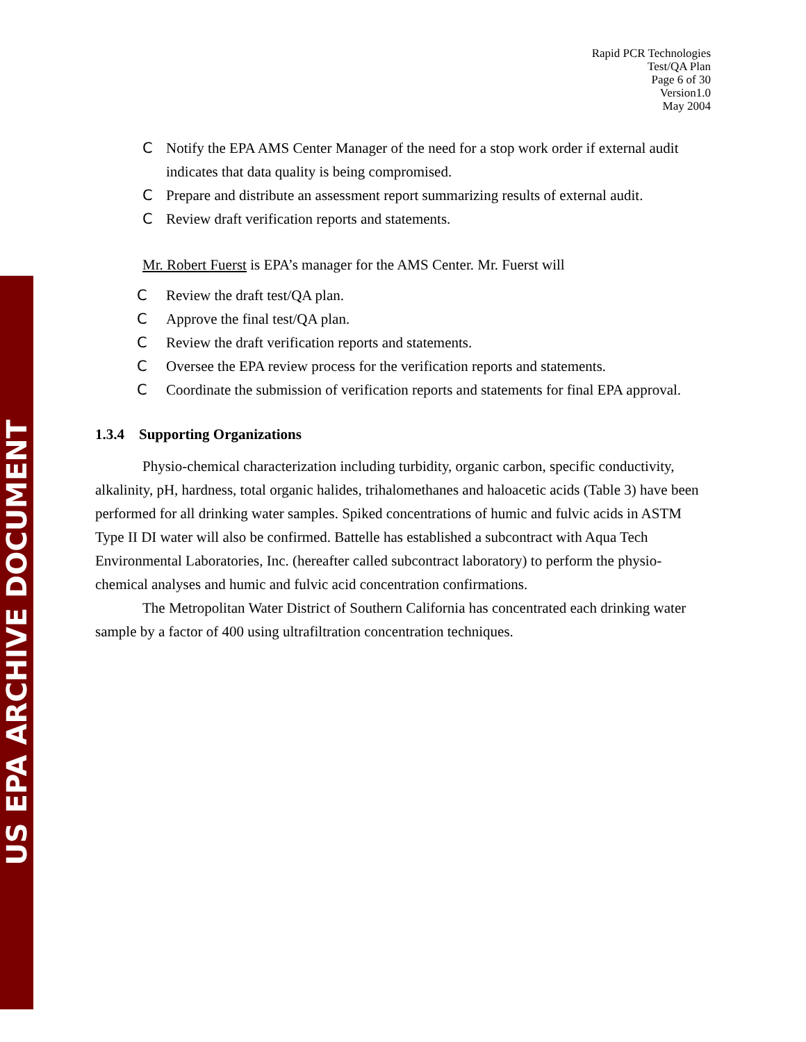US EPA ARCHIVE DOCUMENT
Rapid PCR Technologies
Test/QA Plan
Page 6 of 30
Version1.0
May 2004
C Notify the EPA AMS Center Manager of the need for a stop work order if external audit indicates that data quality is being compromised.
C Prepare and distribute an assessment report summarizing results of external audit.
C Review draft verification reports and statements.
Mr. Robert Fuerst is EPA’s manager for the AMS Center. Mr. Fuerst will
C Review the draft test/QA plan.
C Approve the final test/QA plan.
C Review the draft verification reports and statements.
C Oversee the EPA review process for the verification reports and statements.
C Coordinate the submission of verification reports and statements for final EPA approval.
1.3.4 Supporting Organizations
Physio-chemical characterization including turbidity, organic carbon, specific conductivity, alkalinity, pH, hardness, total organic halides, trihalomethanes and haloacetic acids (Table 3) have been performed for all drinking water samples. Spiked concentrations of humic and fulvic acids in ASTM Type II DI water will also be confirmed. Battelle has established a subcontract with Aqua Tech Environmental Laboratories, Inc. (hereafter called subcontract laboratory) to perform the physio-chemical analyses and humic and fulvic acid concentration confirmations.
The Metropolitan Water District of Southern California has concentrated each drinking water sample by a factor of 400 using ultrafiltration concentration techniques.